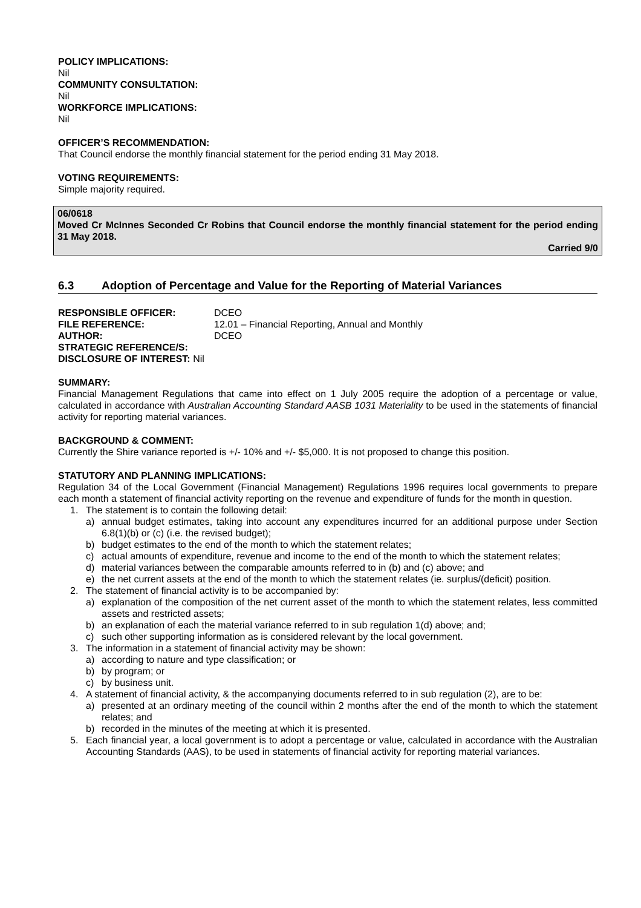POLICY IMPLICATIONS:
Nil
COMMUNITY CONSULTATION:
Nil
WORKFORCE IMPLICATIONS:
Nil
OFFICER’S RECOMMENDATION:
That Council endorse the monthly financial statement for the period ending 31 May 2018.
VOTING REQUIREMENTS:
Simple majority required.
06/0618
Moved Cr McInnes Seconded Cr Robins that Council endorse the monthly financial statement for the period ending 31 May 2018.
Carried 9/0
6.3 Adoption of Percentage and Value for the Reporting of Material Variances
RESPONSIBLE OFFICER: DCEO FILE REFERENCE: 12.01 – Financial Reporting, Annual and Monthly AUTHOR: DCEO STRATEGIC REFERENCE/S: DISCLOSURE OF INTEREST: Nil
SUMMARY:
Financial Management Regulations that came into effect on 1 July 2005 require the adoption of a percentage or value, calculated in accordance with Australian Accounting Standard AASB 1031 Materiality to be used in the statements of financial activity for reporting material variances.
BACKGROUND & COMMENT:
Currently the Shire variance reported is +/- 10% and +/- $5,000. It is not proposed to change this position.
STATUTORY AND PLANNING IMPLICATIONS:
Regulation 34 of the Local Government (Financial Management) Regulations 1996 requires local governments to prepare each month a statement of financial activity reporting on the revenue and expenditure of funds for the month in question.
1. The statement is to contain the following detail:
a) annual budget estimates, taking into account any expenditures incurred for an additional purpose under Section 6.8(1)(b) or (c) (i.e. the revised budget);
b) budget estimates to the end of the month to which the statement relates;
c) actual amounts of expenditure, revenue and income to the end of the month to which the statement relates;
d) material variances between the comparable amounts referred to in (b) and (c) above; and
e) the net current assets at the end of the month to which the statement relates (ie. surplus/(deficit) position.
2. The statement of financial activity is to be accompanied by:
a) explanation of the composition of the net current asset of the month to which the statement relates, less committed assets and restricted assets;
b) an explanation of each the material variance referred to in sub regulation 1(d) above; and;
c) such other supporting information as is considered relevant by the local government.
3. The information in a statement of financial activity may be shown:
a) according to nature and type classification; or
b) by program; or
c) by business unit.
4. A statement of financial activity, & the accompanying documents referred to in sub regulation (2), are to be:
a) presented at an ordinary meeting of the council within 2 months after the end of the month to which the statement relates; and
b) recorded in the minutes of the meeting at which it is presented.
5. Each financial year, a local government is to adopt a percentage or value, calculated in accordance with the Australian Accounting Standards (AAS), to be used in statements of financial activity for reporting material variances.